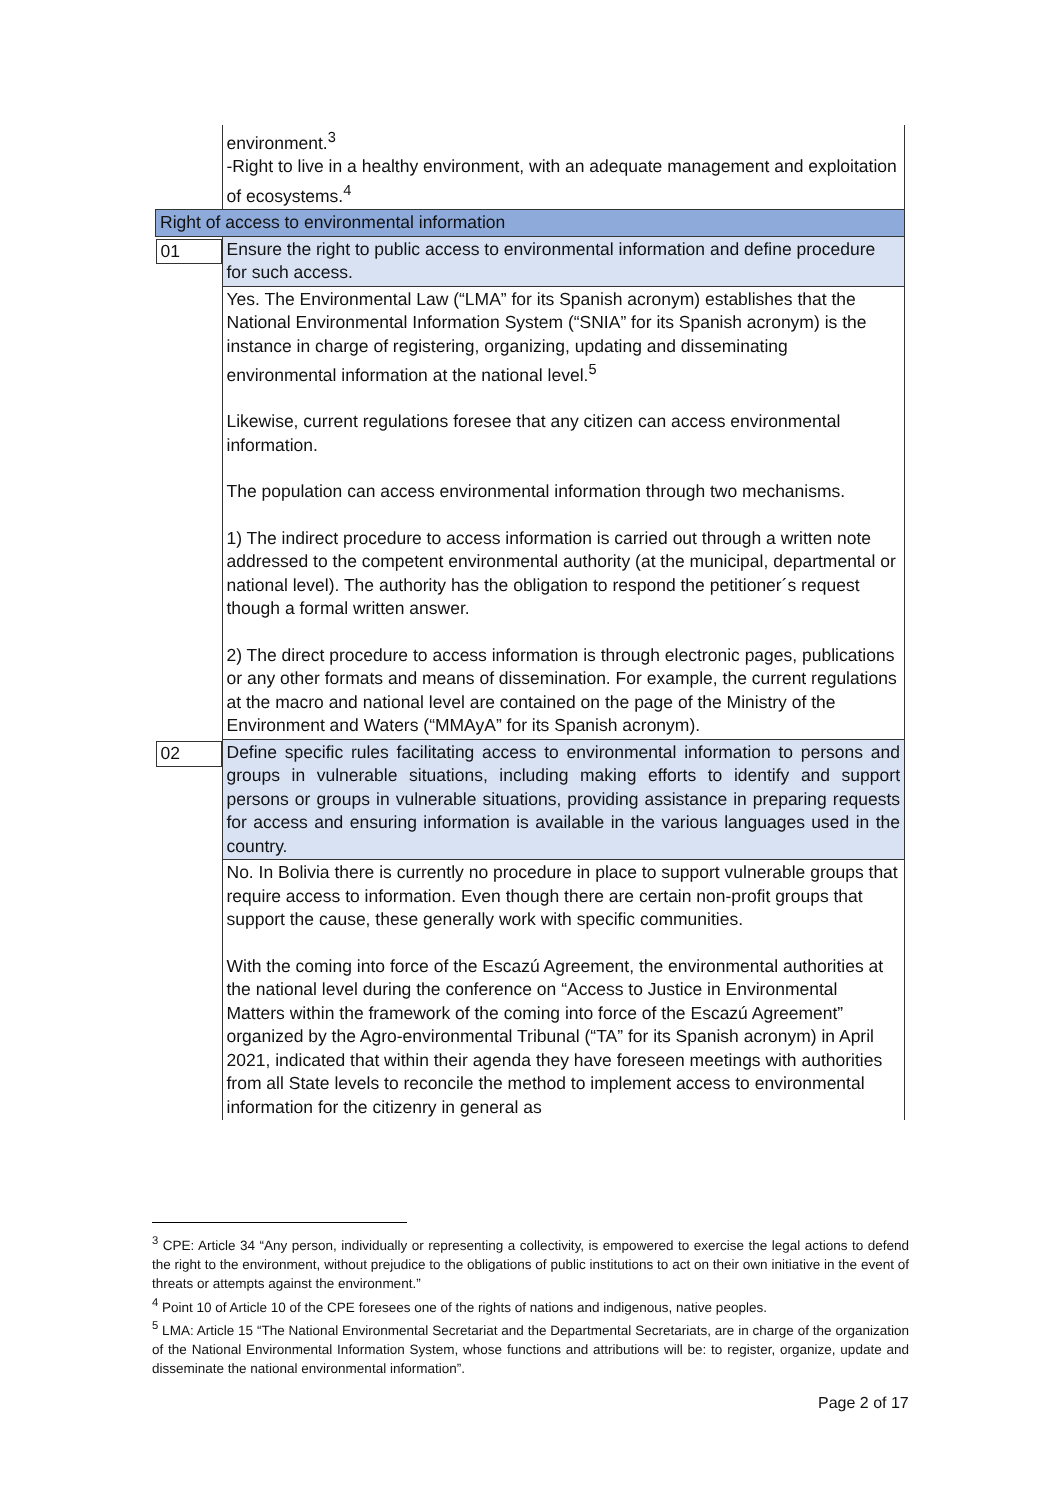| | environment.<sup>3</sup> -Right to live in a healthy environment, with an adequate management and exploitation of ecosystems.<sup>4</sup> |
| Right of access to environmental information | |
| 01 | Ensure the right to public access to environmental information and define procedure for such access. |
| | Yes. The Environmental Law (“LMA” for its Spanish acronym) establishes that the National Environmental Information System (“SNIA” for its Spanish acronym) is the instance in charge of registering, organizing, updating and disseminating environmental information at the national level.<sup>5</sup> Likewise, current regulations foresee that any citizen can access environmental information. The population can access environmental information through two mechanisms. 1) The indirect procedure to access information is carried out through a written note addressed to the competent environmental authority (at the municipal, departmental or national level). The authority has the obligation to respond the petitioner´s request though a formal written answer. 2) The direct procedure to access information is through electronic pages, publications or any other formats and means of dissemination. For example, the current regulations at the macro and national level are contained on the page of the Ministry of the Environment and Waters (“MMAyA” for its Spanish acronym). |
| 02 | Define specific rules facilitating access to environmental information to persons and groups in vulnerable situations, including making efforts to identify and support persons or groups in vulnerable situations, providing assistance in preparing requests for access and ensuring information is available in the various languages used in the country. |
| | No. In Bolivia there is currently no procedure in place to support vulnerable groups that require access to information. Even though there are certain non-profit groups that support the cause, these generally work with specific communities. With the coming into force of the Escazú Agreement, the environmental authorities at the national level during the conference on “Access to Justice in Environmental Matters within the framework of the coming into force of the Escazú Agreement” organized by the Agro-environmental Tribunal (“TA” for its Spanish acronym) in April 2021, indicated that within their agenda they have foreseen meetings with authorities from all State levels to reconcile the method to implement access to environmental information for the citizenry in general as |
<sup>3</sup> CPE: Article 34 “Any person, individually or representing a collectivity, is empowered to exercise the legal actions to defend the right to the environment, without prejudice to the obligations of public institutions to act on their own initiative in the event of threats or attempts against the environment.”
<sup>4</sup> Point 10 of Article 10 of the CPE foresees one of the rights of nations and indigenous, native peoples.
<sup>5</sup> LMA: Article 15 “The National Environmental Secretariat and the Departmental Secretariats, are in charge of the organization of the National Environmental Information System, whose functions and attributions will be: to register, organize, update and disseminate the national environmental information”.
Page 2 of 17